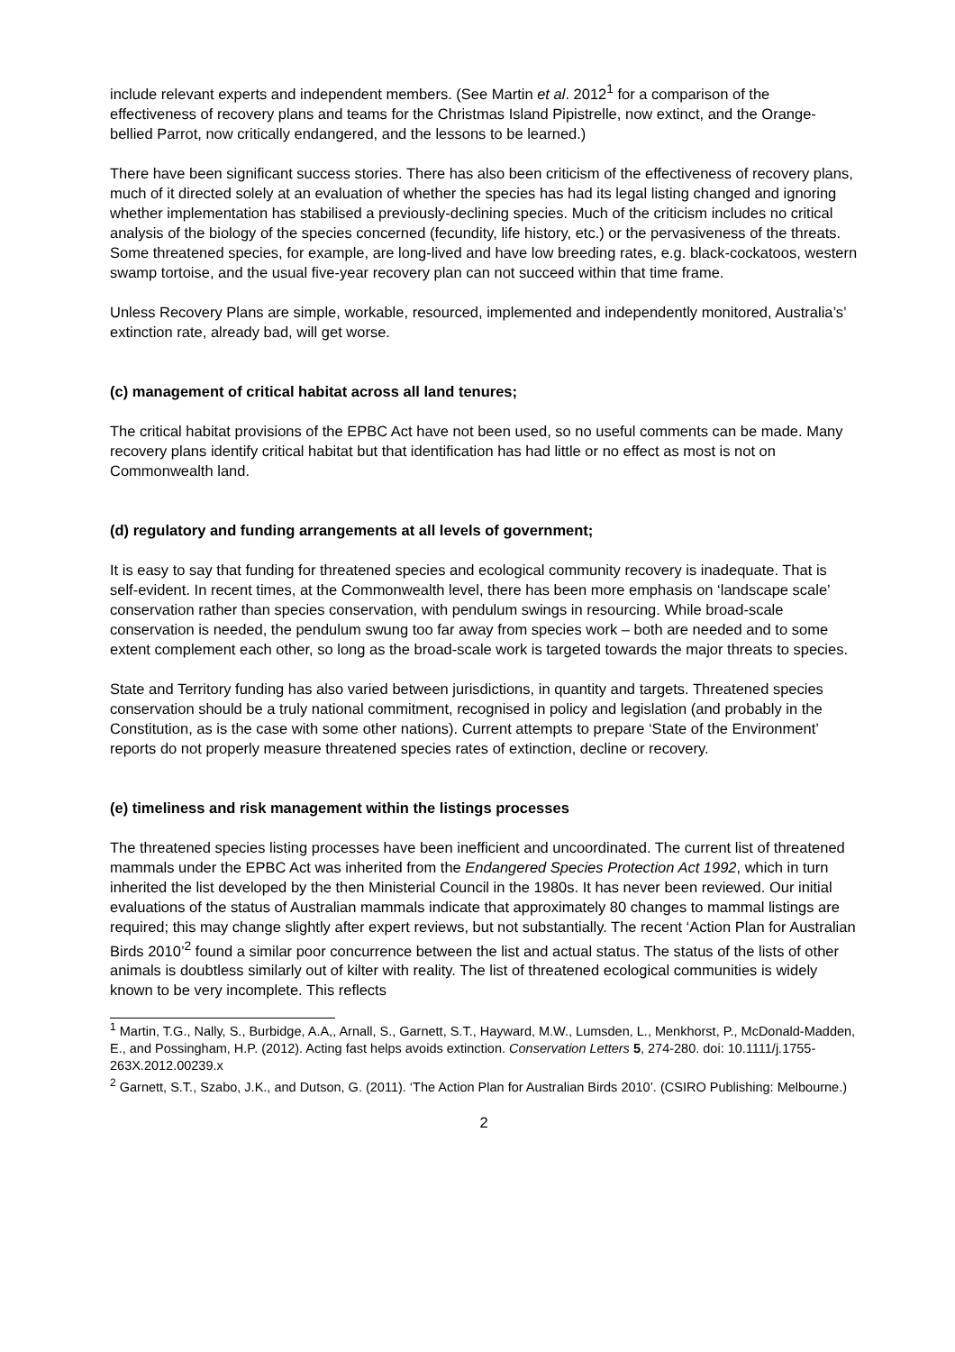include relevant experts and independent members. (See Martin et al. 2012<sup>1</sup> for a comparison of the effectiveness of recovery plans and teams for the Christmas Island Pipistrelle, now extinct, and the Orange-bellied Parrot, now critically endangered, and the lessons to be learned.)
There have been significant success stories. There has also been criticism of the effectiveness of recovery plans, much of it directed solely at an evaluation of whether the species has had its legal listing changed and ignoring whether implementation has stabilised a previously-declining species. Much of the criticism includes no critical analysis of the biology of the species concerned (fecundity, life history, etc.) or the pervasiveness of the threats. Some threatened species, for example, are long-lived and have low breeding rates, e.g. black-cockatoos, western swamp tortoise, and the usual five-year recovery plan can not succeed within that time frame.
Unless Recovery Plans are simple, workable, resourced, implemented and independently monitored, Australia’s’ extinction rate, already bad, will get worse.
(c) management of critical habitat across all land tenures;
The critical habitat provisions of the EPBC Act have not been used, so no useful comments can be made. Many recovery plans identify critical habitat but that identification has had little or no effect as most is not on Commonwealth land.
(d) regulatory and funding arrangements at all levels of government;
It is easy to say that funding for threatened species and ecological community recovery is inadequate. That is self-evident. In recent times, at the Commonwealth level, there has been more emphasis on ‘landscape scale’ conservation rather than species conservation, with pendulum swings in resourcing. While broad-scale conservation is needed, the pendulum swung too far away from species work – both are needed and to some extent complement each other, so long as the broad-scale work is targeted towards the major threats to species.
State and Territory funding has also varied between jurisdictions, in quantity and targets. Threatened species conservation should be a truly national commitment, recognised in policy and legislation (and probably in the Constitution, as is the case with some other nations). Current attempts to prepare ‘State of the Environment’ reports do not properly measure threatened species rates of extinction, decline or recovery.
(e) timeliness and risk management within the listings processes
The threatened species listing processes have been inefficient and uncoordinated. The current list of threatened mammals under the EPBC Act was inherited from the Endangered Species Protection Act 1992, which in turn inherited the list developed by the then Ministerial Council in the 1980s. It has never been reviewed. Our initial evaluations of the status of Australian mammals indicate that approximately 80 changes to mammal listings are required; this may change slightly after expert reviews, but not substantially. The recent ‘Action Plan for Australian Birds 2010’<sup>2</sup> found a similar poor concurrence between the list and actual status. The status of the lists of other animals is doubtless similarly out of kilter with reality. The list of threatened ecological communities is widely known to be very incomplete. This reflects
<sup>1</sup> Martin, T.G., Nally, S., Burbidge, A.A,, Arnall, S., Garnett, S.T., Hayward, M.W., Lumsden, L., Menkhorst, P., McDonald-Madden, E., and Possingham, H.P. (2012). Acting fast helps avoids extinction. Conservation Letters 5, 274-280. doi: 10.1111/j.1755-263X.2012.00239.x
<sup>2</sup> Garnett, S.T., Szabo, J.K., and Dutson, G. (2011). ‘The Action Plan for Australian Birds 2010’. (CSIRO Publishing: Melbourne.)
2